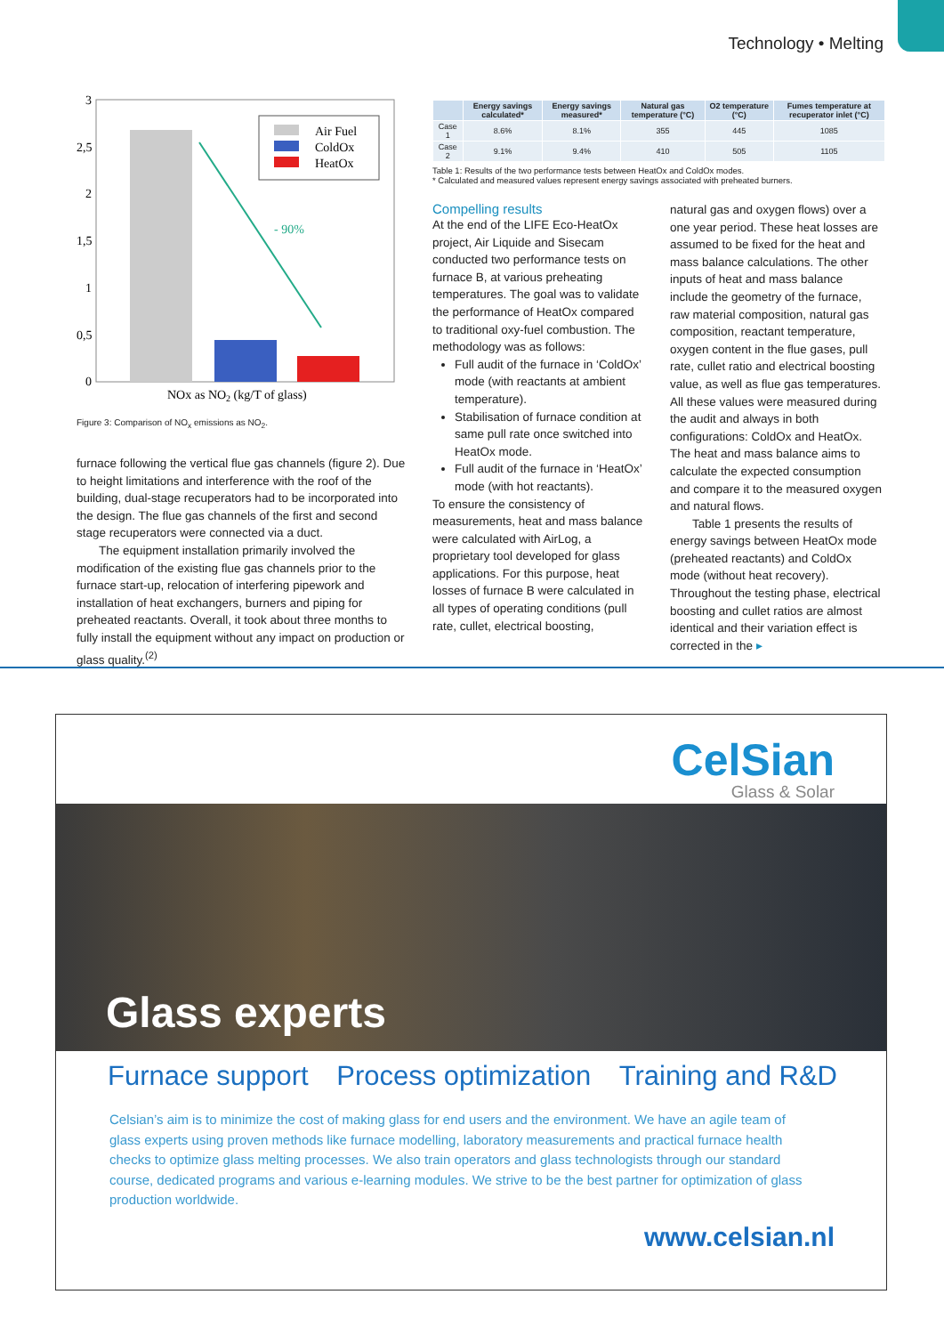Technology • Melting
3
2,5
2
1,5
1
0,5
0
- 90%
Air Fuel
ColdOx
HeatOx
NOx as NO2 (kg/T of glass)
Figure 3: Comparison of NO<sub>x</sub> emissions as NO<sub>2</sub>.
furnace following the vertical flue gas channels (figure 2). Due to height limitations and interference with the roof of the building, dual-stage recuperators had to be incorporated into the design. The flue gas channels of the first and second stage recuperators were connected via a duct.
The equipment installation primarily involved the modification of the existing flue gas channels prior to the furnace start-up, relocation of interfering pipework and installation of heat exchangers, burners and piping for preheated reactants. Overall, it took about three months to fully install the equipment without any impact on production or glass quality.<sup>(2)</sup>
| | Energy savings calculated* | Energy savings measured* | Natural gas temperature (°C) | O2 temperature (°C) | Fumes temperature at recuperator inlet (°C) |
| --- | --- | --- | --- | --- | --- |
| Case 1 | 8.6% | 8.1% | 355 | 445 | 1085 |
| Case 2 | 9.1% | 9.4% | 410 | 505 | 1105 |
Table 1: Results of the two performance tests between HeatOx and ColdOx modes.
* Calculated and measured values represent energy savings associated with preheated burners.
Compelling results
At the end of the LIFE Eco-HeatOx project, Air Liquide and Sisecam conducted two performance tests on furnace B, at various preheating temperatures. The goal was to validate the performance of HeatOx compared to traditional oxy-fuel combustion. The methodology was as follows:
Full audit of the furnace in ‘ColdOx’ mode (with reactants at ambient temperature).
Stabilisation of furnace condition at same pull rate once switched into HeatOx mode.
Full audit of the furnace in ‘HeatOx’ mode (with hot reactants).
To ensure the consistency of measurements, heat and mass balance were calculated with AirLog, a proprietary tool developed for glass applications. For this purpose, heat losses of furnace B were calculated in all types of operating conditions (pull rate, cullet, electrical boosting,
natural gas and oxygen flows) over a one year period. These heat losses are assumed to be fixed for the heat and mass balance calculations. The other inputs of heat and mass balance include the geometry of the furnace, raw material composition, natural gas composition, reactant temperature, oxygen content in the flue gases, pull rate, cullet ratio and electrical boosting value, as well as flue gas temperatures. All these values were measured during the audit and always in both configurations: ColdOx and HeatOx. The heat and mass balance aims to calculate the expected consumption and compare it to the measured oxygen and natural flows.
Table 1 presents the results of energy savings between HeatOx mode (preheated reactants) and ColdOx mode (without heat recovery). Throughout the testing phase, electrical boosting and cullet ratios are almost identical and their variation effect is corrected in the ▸
CelSian
Glass & Solar
Glass experts
Furnace support Process optimization Training and R&D
Celsian’s aim is to minimize the cost of making glass for end users and the environment. We have an agile team of glass experts using proven methods like furnace modelling, laboratory measurements and practical furnace health checks to optimize glass melting processes. We also train operators and glass technologists through our standard course, dedicated programs and various e-learning modules. We strive to be the best partner for optimization of glass production worldwide.
www.celsian.nl